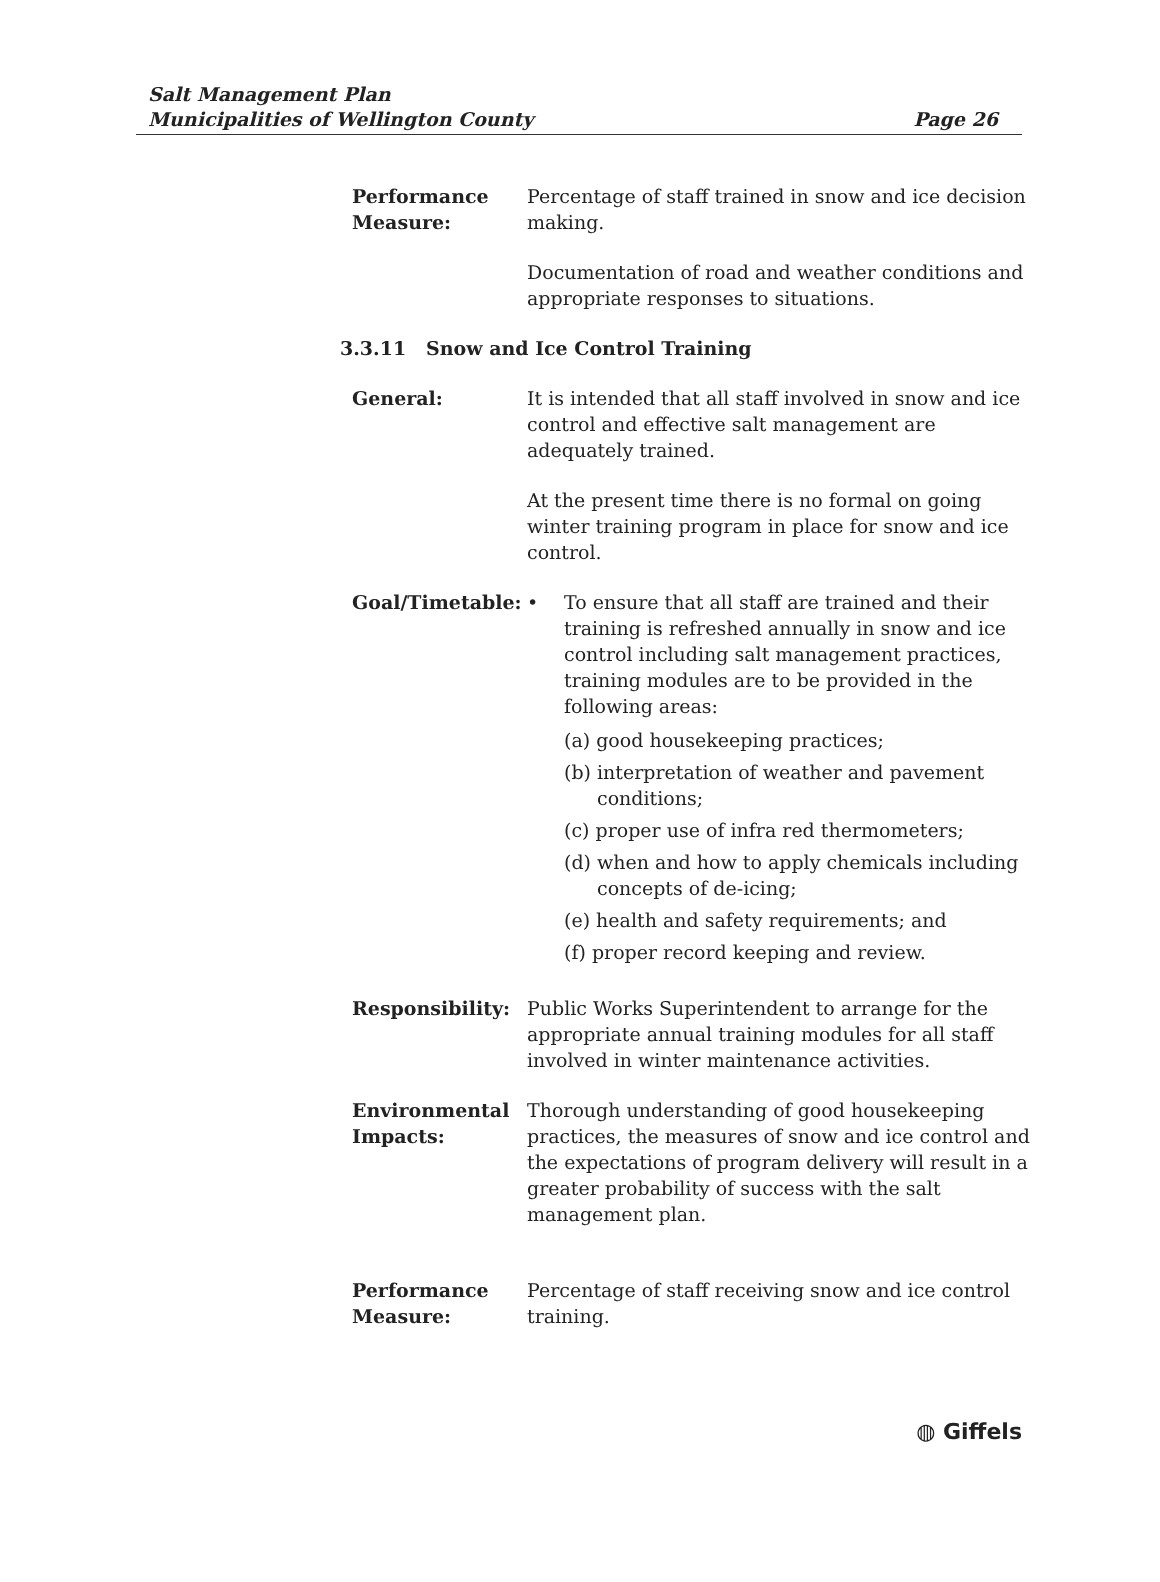Salt Management Plan
Municipalities of Wellington County
Page 26
Performance Measure:
Percentage of staff trained in snow and ice decision making.
Documentation of road and weather conditions and appropriate responses to situations.
3.3.11 Snow and Ice Control Training
General: It is intended that all staff involved in snow and ice control and effective salt management are adequately trained.
At the present time there is no formal on going winter training program in place for snow and ice control.
Goal/Timetable: • To ensure that all staff are trained and their training is refreshed annually in snow and ice control including salt management practices, training modules are to be provided in the following areas:
(a) good housekeeping practices;
(b) interpretation of weather and pavement conditions;
(c) proper use of infra red thermometers;
(d) when and how to apply chemicals including concepts of de-icing;
(e) health and safety requirements; and
(f) proper record keeping and review.
Responsibility: Public Works Superintendent to arrange for the appropriate annual training modules for all staff involved in winter maintenance activities.
Environmental Impacts:
Thorough understanding of good housekeeping practices, the measures of snow and ice control and the expectations of program delivery will result in a greater probability of success with the salt management plan.
Performance Measure:
Percentage of staff receiving snow and ice control training.
◍ Giffels